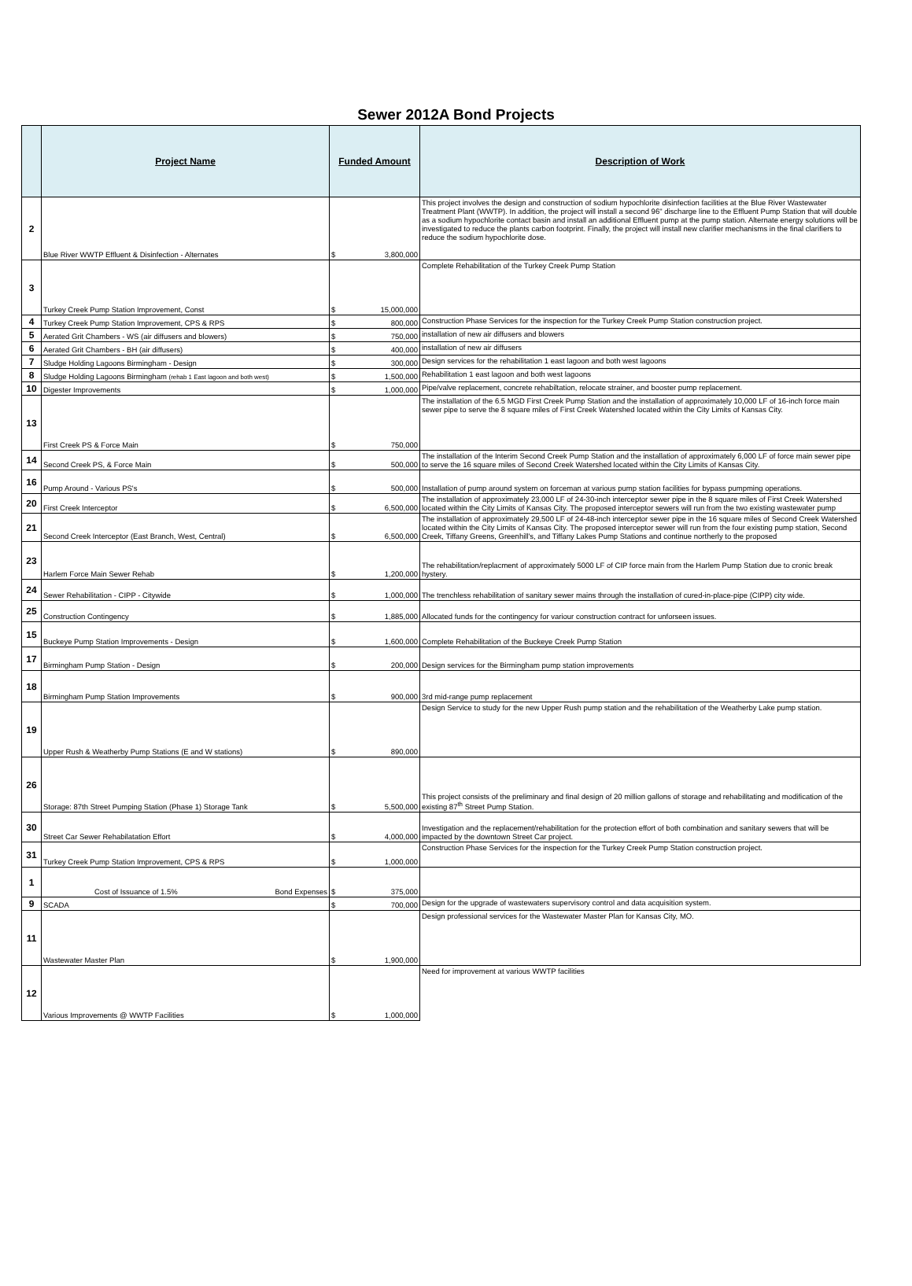Sewer 2012A Bond Projects
| | Project Name | Funded Amount | Description of Work |
| --- | --- | --- | --- |
| 2 | Blue River WWTP Effluent & Disinfection - Alternates | $ 3,800,000 | This project involves the design and construction of sodium hypochlorite disinfection facilities at the Blue River Wastewater Treatment Plant (WWTP). In addition, the project will install a second 96" discharge line to the Effluent Pump Station that will double as a sodium hypochlorite contact basin and install an additional Effluent pump at the pump station. Alternate energy solutions will be investigated to reduce the plants carbon footprint. Finally, the project will install new clarifier mechanisms in the final clarifiers to reduce the sodium hypochlorite dose. |
| 3 | Turkey Creek Pump Station Improvement, Const | $ 15,000,000 | Complete Rehabilitation of the Turkey Creek Pump Station |
| 4 | Turkey Creek Pump Station Improvement, CPS & RPS | $ 800,000 | Construction Phase Services for the inspection for the Turkey Creek Pump Station construction project. |
| 5 | Aerated Grit Chambers - WS (air diffusers and blowers) | $ 750,000 | installation of new air diffusers and blowers |
| 6 | Aerated Grit Chambers - BH (air diffusers) | $ 400,000 | installation of new air diffusers |
| 7 | Sludge Holding Lagoons Birmingham - Design | $ 300,000 | Design services for the rehabilitation 1 east lagoon and both west lagoons |
| 8 | Sludge Holding Lagoons Birmingham (rehab 1 East lagoon and both west) | $ 1,500,000 | Rehabilitation 1 east lagoon and both west lagoons |
| 10 | Digester Improvements | $ 1,000,000 | Pipe/valve replacement, concrete rehabiltation, relocate strainer, and booster pump replacement. |
| 13 | First Creek PS & Force Main | $ 750,000 | The installation of the 6.5 MGD First Creek Pump Station and the installation of approximately 10,000 LF of 16-inch force main sewer pipe to serve the 8 square miles of First Creek Watershed located within the City Limits of Kansas City. |
| 14 | Second Creek PS, & Force Main | $ 500,000 | The installation of the Interim Second Creek Pump Station and the installation of approximately 6,000 LF of force main sewer pipe to serve the 16 square miles of Second Creek Watershed located within the City Limits of Kansas City. |
| 16 | Pump Around - Various PS's | $ 500,000 | Installation of pump around system on forceman at various pump station facilities for bypass pumpming operations. |
| 20 | First Creek Interceptor | $ 6,500,000 | The installation of approximately 23,000 LF of 24-30-inch interceptor sewer pipe in the 8 square miles of First Creek Watershed located within the City Limits of Kansas City. The proposed interceptor sewers will run from the two existing wastewater pump |
| 21 | Second Creek Interceptor (East Branch, West, Central) | $ 6,500,000 | The installation of approximately 29,500 LF of 24-48-inch interceptor sewer pipe in the 16 square miles of Second Creek Watershed located within the City Limits of Kansas City. The proposed interceptor sewer will run from the four existing pump station, Second Creek, Tiffany Greens, Greenhill's, and Tiffany Lakes Pump Stations and continue northerly to the proposed |
| 23 | Harlem Force Main Sewer Rehab | $ 1,200,000 | The rehabilitation/replacment of approximately 5000 LF of CIP force main from the Harlem Pump Station due to cronic break hystery. |
| 24 | Sewer Rehabilitation - CIPP - Citywide | $ 1,000,000 | The trenchless rehabilitation of sanitary sewer mains through the installation of cured-in-place-pipe (CIPP) city wide. |
| 25 | Construction Contingency | $ 1,885,000 | Allocated funds for the contingency for variour construction contract for unforseen issues. |
| 15 | Buckeye Pump Station Improvements - Design | $ 1,600,000 | Complete Rehabilitation of the Buckeye Creek Pump Station |
| 17 | Birmingham Pump Station - Design | $ 200,000 | Design services for the Birmingham pump station improvements |
| 18 | Birmingham Pump Station Improvements | $ 900,000 | 3rd mid-range pump replacement |
| 19 | Upper Rush & Weatherby Pump Stations (E and W stations) | $ 890,000 | Design Service to study for the new Upper Rush pump station and the rehabilitation of the Weatherby Lake pump station. |
| 26 | Storage: 87th Street Pumping Station (Phase 1) Storage Tank | $ 5,500,000 | This project consists of the preliminary and final design of 20 million gallons of storage and rehabilitating and modification of the existing 87<sup>th</sup> Street Pump Station. |
| 30 | Street Car Sewer Rehabilatation Effort | $ 4,000,000 | Investigation and the replacement/rehabilitation for the protection effort of both combination and sanitary sewers that will be impacted by the downtown Street Car project. |
| 31 | Turkey Creek Pump Station Improvement, CPS & RPS | $ 1,000,000 | Construction Phase Services for the inspection for the Turkey Creek Pump Station construction project. |
| 1 | Cost of Issuance of 1.5% Bond Expenses | $ 375,000 | |
| 9 | SCADA | $ 700,000 | Design for the upgrade of wastewaters supervisory control and data acquisition system. |
| 11 | Wastewater Master Plan | $ 1,900,000 | Design professional services for the Wastewater Master Plan for Kansas City, MO. |
| 12 | Various Improvements @ WWTP Facilities | $ 1,000,000 | Need for improvement at various WWTP facilities |